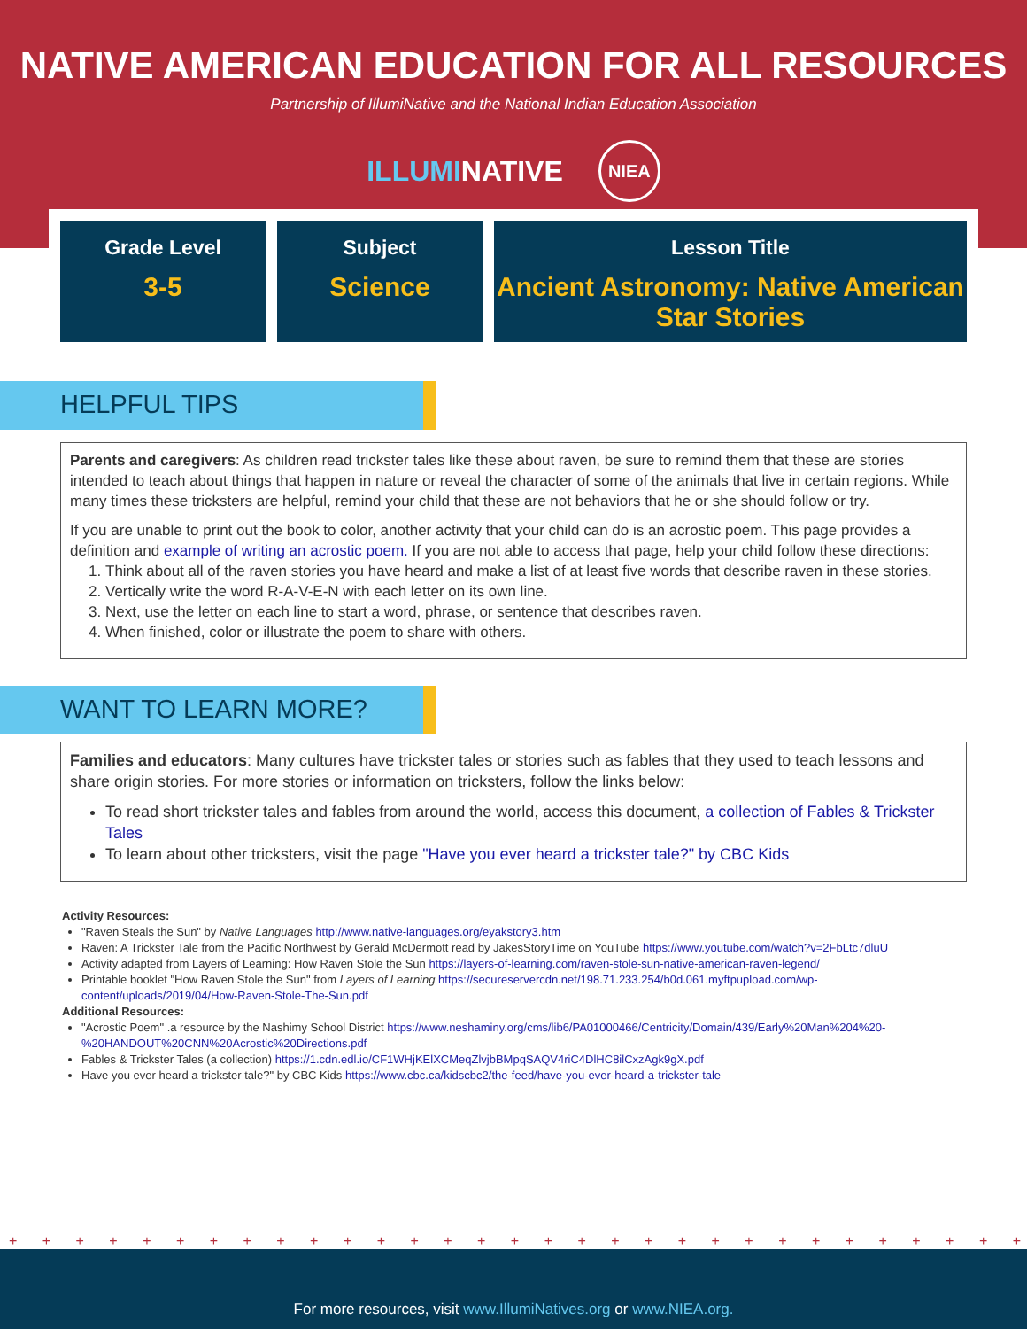NATIVE AMERICAN EDUCATION FOR ALL RESOURCES
Partnership of IllumiNative and the National Indian Education Association
ILLUMINATIVE NIEA
Grade Level
3-5
Subject
Science
Lesson Title
Ancient Astronomy: Native American Star Stories
HELPFUL TIPS
Parents and caregivers: As children read trickster tales like these about raven, be sure to remind them that these are stories intended to teach about things that happen in nature or reveal the character of some of the animals that live in certain regions. While many times these tricksters are helpful, remind your child that these are not behaviors that he or she should follow or try.
If you are unable to print out the book to color, another activity that your child can do is an acrostic poem. This page provides a definition and example of writing an acrostic poem. If you are not able to access that page, help your child follow these directions:
1. Think about all of the raven stories you have heard and make a list of at least five words that describe raven in these stories.
2. Vertically write the word R-A-V-E-N with each letter on its own line.
3. Next, use the letter on each line to start a word, phrase, or sentence that describes raven.
4. When finished, color or illustrate the poem to share with others.
WANT TO LEARN MORE?
Families and educators: Many cultures have trickster tales or stories such as fables that they used to teach lessons and share origin stories. For more stories or information on tricksters, follow the links below:
To read short trickster tales and fables from around the world, access this document, a collection of Fables & Trickster Tales
To learn about other tricksters, visit the page "Have you ever heard a trickster tale?" by CBC Kids
Activity Resources:
"Raven Steals the Sun" by Native Languages http://www.native-languages.org/eyakstory3.htm
Raven: A Trickster Tale from the Pacific Northwest by Gerald McDermott read by JakesStoryTime on YouTube https://www.youtube.com/watch?v=2FbLtc7dluU
Activity adapted from Layers of Learning: How Raven Stole the Sun https://layers-of-learning.com/raven-stole-sun-native-american-raven-legend/
Printable booklet "How Raven Stole the Sun" from Layers of Learning https://secureservercdn.net/198.71.233.254/b0d.061.myftpupload.com/wp-content/uploads/2019/04/How-Raven-Stole-The-Sun.pdf
Additional Resources:
"Acrostic Poem" .a resource by the Nashimy School District https://www.neshaminy.org/cms/lib6/PA01000466/Centricity/Domain/439/Early%20Man%204%20-%20HANDOUT%20CNN%20Acrostic%20Directions.pdf
Fables & Trickster Tales (a collection) https://1.cdn.edl.io/CF1WHjKElXCMeqZlvjbBMpqSAQV4riC4DlHC8ilCxzAgk9gX.pdf
Have you ever heard a trickster tale?" by CBC Kids https://www.cbc.ca/kidscbc2/the-feed/have-you-ever-heard-a-trickster-tale
+ + + + + + + + + + + + + + + + + + + + + + + + + + + + + + + + + + + + + + + + + + + + + + + + + +
For more resources, visit www.IllumiNatives.org or www.NIEA.org.